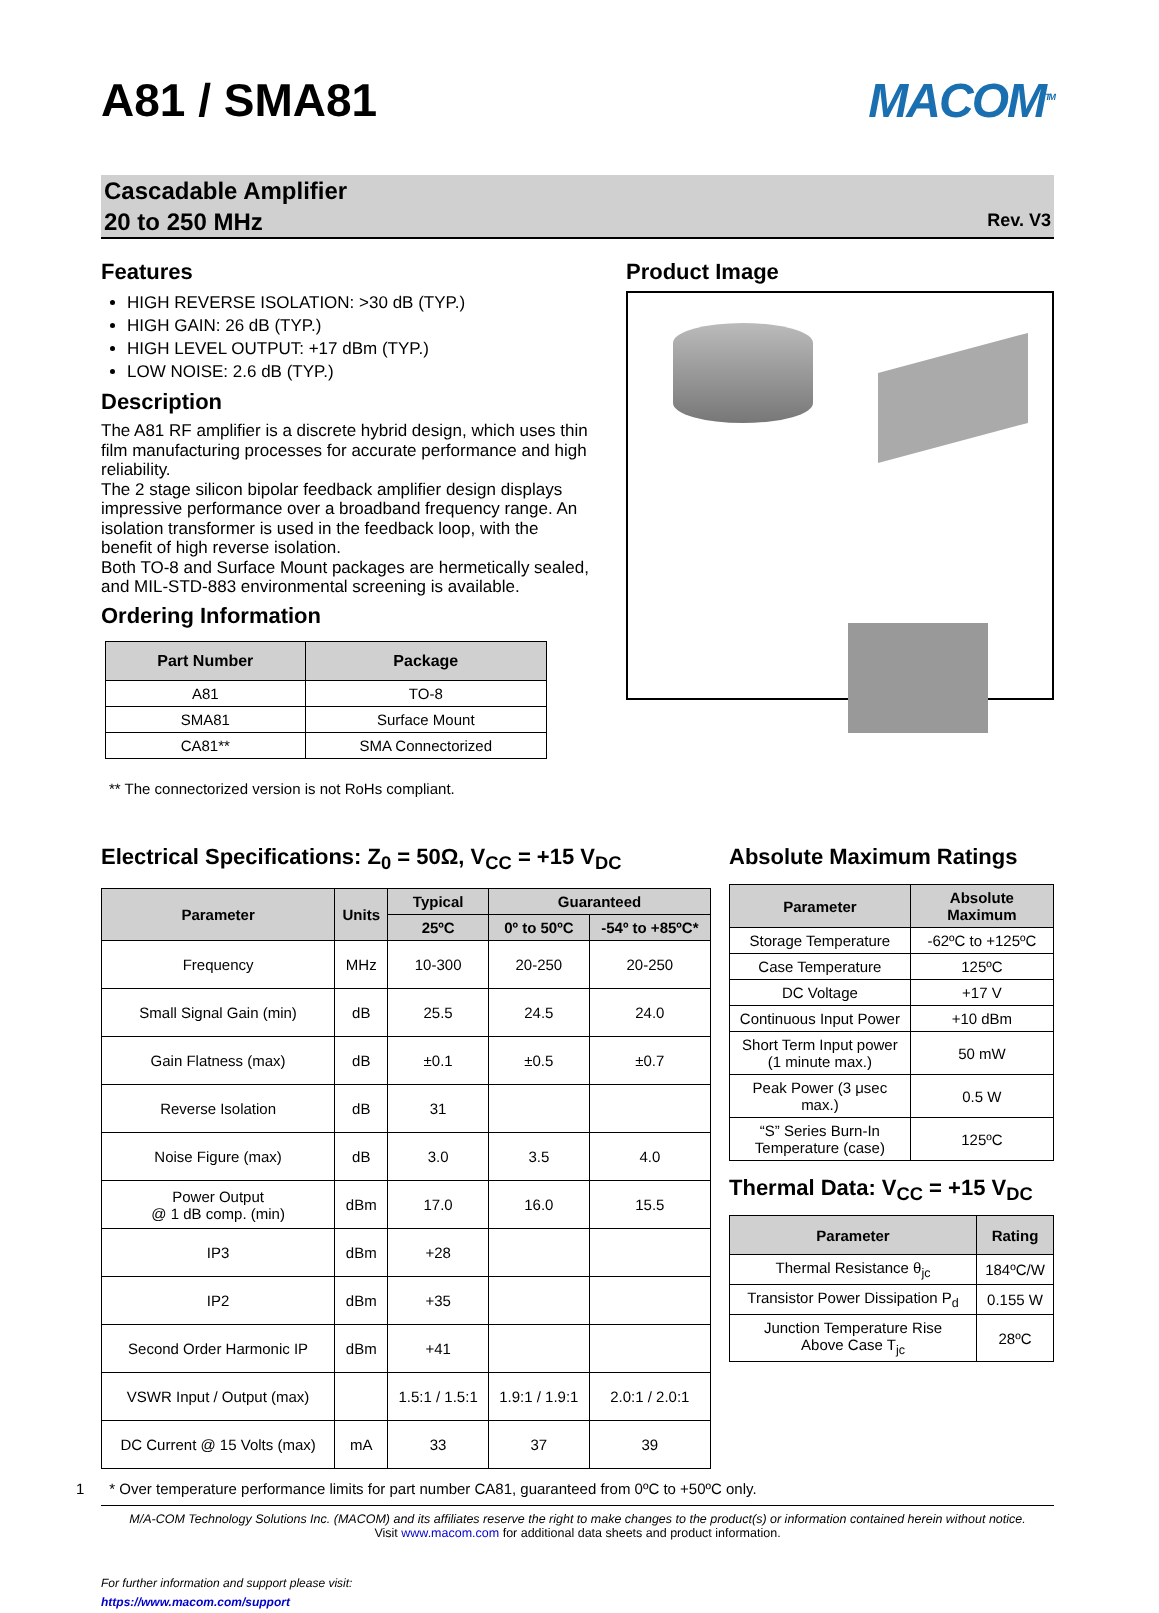A81 / SMA81 MACOM<sup>TM</sup>
Cascadable Amplifier
20 to 250 MHz
Rev. V3
Features
HIGH REVERSE ISOLATION: >30 dB (TYP.)
HIGH GAIN: 26 dB (TYP.)
HIGH LEVEL OUTPUT: +17 dBm (TYP.)
LOW NOISE: 2.6 dB (TYP.)
Description
The A81 RF amplifier is a discrete hybrid design, which uses thin film manufacturing processes for accurate performance and high reliability.
The 2 stage silicon bipolar feedback amplifier design displays impressive performance over a broadband frequency range. An isolation transformer is used in the feedback loop, with the benefit of high reverse isolation.
Both TO-8 and Surface Mount packages are hermetically sealed, and MIL-STD-883 environmental screening is available.
Ordering Information
| Part Number | Package |
| --- | --- |
| A81 | TO-8 |
| SMA81 | Surface Mount |
| CA81** | SMA Connectorized |
** The connectorized version is not RoHs compliant.
Product Image
Electrical Specifications: Z<sub>0</sub> = 50Ω, V<sub>CC</sub> = +15 V<sub>DC</sub>
| Parameter | Units | Typical | Guaranteed | |
| --- | --- | --- | --- | --- |
| | | 25ºC | 0º to 50ºC | -54º to +85ºC* |
| Frequency | MHz | 10-300 | 20-250 | 20-250 |
| Small Signal Gain (min) | dB | 25.5 | 24.5 | 24.0 |
| Gain Flatness (max) | dB | ±0.1 | ±0.5 | ±0.7 |
| Reverse Isolation | dB | 31 | | |
| Noise Figure (max) | dB | 3.0 | 3.5 | 4.0 |
| Power Output @ 1 dB comp. (min) | dBm | 17.0 | 16.0 | 15.5 |
| IP3 | dBm | +28 | | |
| IP2 | dBm | +35 | | |
| Second Order Harmonic IP | dBm | +41 | | |
| VSWR Input / Output (max) | | 1.5:1 / 1.5:1 | 1.9:1 / 1.9:1 | 2.0:1 / 2.0:1 |
| DC Current @ 15 Volts (max) | mA | 33 | 37 | 39 |
Absolute Maximum Ratings
| Parameter | Absolute Maximum |
| --- | --- |
| Storage Temperature | -62ºC to +125ºC |
| Case Temperature | 125ºC |
| DC Voltage | +17 V |
| Continuous Input Power | +10 dBm |
| Short Term Input power (1 minute max.) | 50 mW |
| Peak Power (3 μsec max.) | 0.5 W |
| “S” Series Burn-In Temperature (case) | 125ºC |
Thermal Data: V<sub>CC</sub> = +15 V<sub>DC</sub>
| Parameter | Rating |
| --- | --- |
| Thermal Resistance θ<sub>jc</sub> | 184ºC/W |
| Transistor Power Dissipation P<sub>d</sub> | 0.155 W |
| Junction Temperature Rise Above Case T<sub>jc</sub> | 28ºC |
1 * Over temperature performance limits for part number CA81, guaranteed from 0ºC to +50ºC only.
M/A-COM Technology Solutions Inc. (MACOM) and its affiliates reserve the right to make changes to the product(s) or information contained herein without notice.
Visit www.macom.com for additional data sheets and product information.
For further information and support please visit:
https://www.macom.com/support